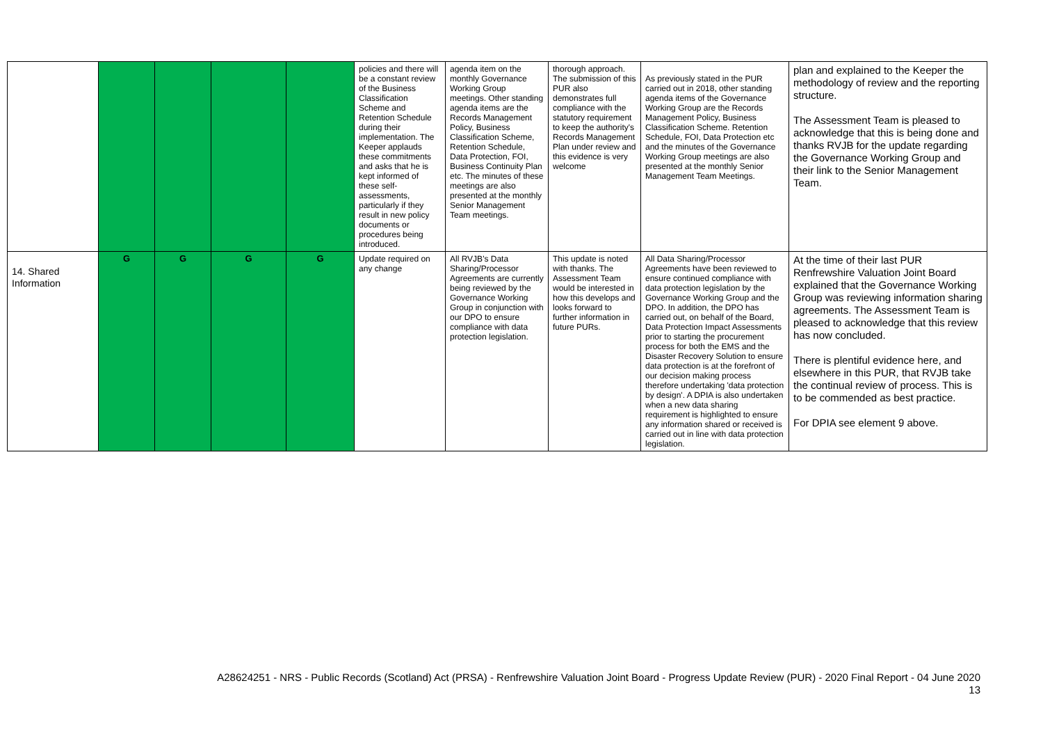| | | | | | policies and there will be a constant review of the Business Classification Scheme and Retention Schedule during their implementation. The Keeper applauds these commitments and asks that he is kept informed of these self-assessments, particularly if they result in new policy documents or procedures being introduced. | agenda item on the monthly Governance Working Group meetings. Other standing agenda items are the Records Management Policy, Business Classification Scheme, Retention Schedule, Data Protection, FOI, Business Continuity Plan etc. The minutes of these meetings are also presented at the monthly Senior Management Team meetings. | thorough approach. The submission of this PUR also demonstrates full compliance with the statutory requirement to keep the authority's Records Management Plan under review and this evidence is very welcome | As previously stated in the PUR carried out in 2018, other standing agenda items of the Governance Working Group are the Records Management Policy, Business Classification Scheme. Retention Schedule, FOI, Data Protection etc and the minutes of the Governance Working Group meetings are also presented at the monthly Senior Management Team Meetings. | plan and explained to the Keeper the methodology of review and the reporting structure. The Assessment Team is pleased to acknowledge that this is being done and thanks RVJB for the update regarding the Governance Working Group and their link to the Senior Management Team. |
| 14. Shared Information | G | G | G | G | Update required on any change | All RVJB's Data Sharing/Processor Agreements are currently being reviewed by the Governance Working Group in conjunction with our DPO to ensure compliance with data protection legislation. | This update is noted with thanks. The Assessment Team would be interested in how this develops and looks forward to further information in future PURs. | All Data Sharing/Processor Agreements have been reviewed to ensure continued compliance with data protection legislation by the Governance Working Group and the DPO. In addition, the DPO has carried out, on behalf of the Board, Data Protection Impact Assessments prior to starting the procurement process for both the EMS and the Disaster Recovery Solution to ensure data protection is at the forefront of our decision making process therefore undertaking 'data protection by design'. A DPIA is also undertaken when a new data sharing requirement is highlighted to ensure any information shared or received is carried out in line with data protection legislation. | At the time of their last PUR Renfrewshire Valuation Joint Board explained that the Governance Working Group was reviewing information sharing agreements. The Assessment Team is pleased to acknowledge that this review has now concluded. There is plentiful evidence here, and elsewhere in this PUR, that RVJB take the continual review of process. This is to be commended as best practice. For DPIA see element 9 above. |
A28624251 - NRS - Public Records (Scotland) Act (PRSA) - Renfrewshire Valuation Joint Board - Progress Update Review (PUR) - 2020 Final Report - 04 June 2020
13